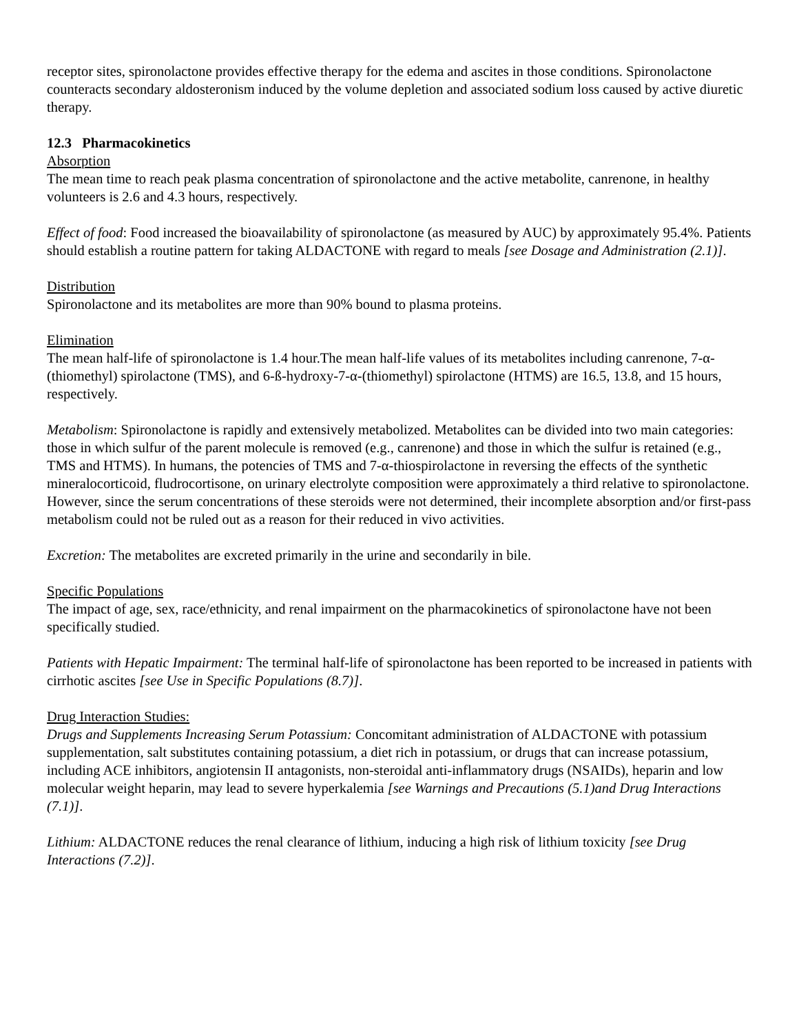receptor sites, spironolactone provides effective therapy for the edema and ascites in those conditions. Spironolactone counteracts secondary aldosteronism induced by the volume depletion and associated sodium loss caused by active diuretic therapy.
12.3 Pharmacokinetics
Absorption
The mean time to reach peak plasma concentration of spironolactone and the active metabolite, canrenone, in healthy volunteers is 2.6 and 4.3 hours, respectively.
Effect of food: Food increased the bioavailability of spironolactone (as measured by AUC) by approximately 95.4%. Patients should establish a routine pattern for taking ALDACTONE with regard to meals [see Dosage and Administration (2.1)].
Distribution
Spironolactone and its metabolites are more than 90% bound to plasma proteins.
Elimination
The mean half-life of spironolactone is 1.4 hour.The mean half-life values of its metabolites including canrenone, 7-α-(thiomethyl) spirolactone (TMS), and 6-ß-hydroxy-7-α-(thiomethyl) spirolactone (HTMS) are 16.5, 13.8, and 15 hours, respectively.
Metabolism: Spironolactone is rapidly and extensively metabolized. Metabolites can be divided into two main categories: those in which sulfur of the parent molecule is removed (e.g., canrenone) and those in which the sulfur is retained (e.g., TMS and HTMS). In humans, the potencies of TMS and 7-α-thiospirolactone in reversing the effects of the synthetic mineralocorticoid, fludrocortisone, on urinary electrolyte composition were approximately a third relative to spironolactone. However, since the serum concentrations of these steroids were not determined, their incomplete absorption and/or first-pass metabolism could not be ruled out as a reason for their reduced in vivo activities.
Excretion: The metabolites are excreted primarily in the urine and secondarily in bile.
Specific Populations
The impact of age, sex, race/ethnicity, and renal impairment on the pharmacokinetics of spironolactone have not been specifically studied.
Patients with Hepatic Impairment: The terminal half-life of spironolactone has been reported to be increased in patients with cirrhotic ascites [see Use in Specific Populations (8.7)].
Drug Interaction Studies:
Drugs and Supplements Increasing Serum Potassium: Concomitant administration of ALDACTONE with potassium supplementation, salt substitutes containing potassium, a diet rich in potassium, or drugs that can increase potassium, including ACE inhibitors, angiotensin II antagonists, non-steroidal anti-inflammatory drugs (NSAIDs), heparin and low molecular weight heparin, may lead to severe hyperkalemia [see Warnings and Precautions (5.1)and Drug Interactions (7.1)].
Lithium: ALDACTONE reduces the renal clearance of lithium, inducing a high risk of lithium toxicity [see Drug Interactions (7.2)].